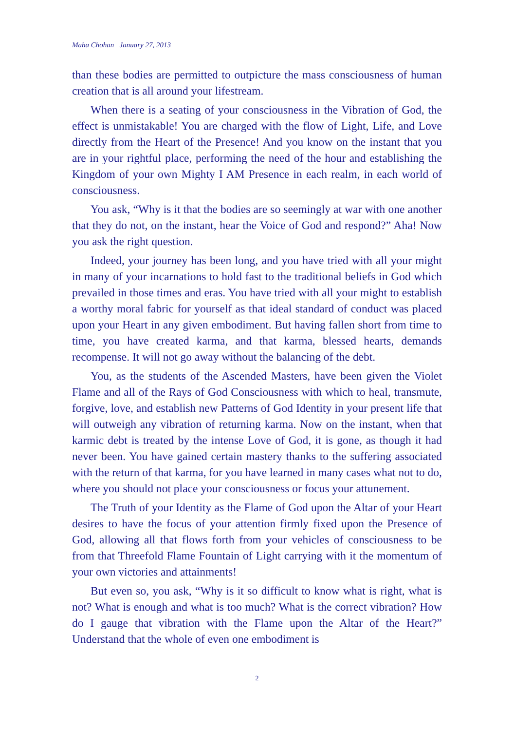Maha Chohan January 27, 2013
than these bodies are permitted to outpicture the mass consciousness of human creation that is all around your lifestream.
When there is a seating of your consciousness in the Vibration of God, the effect is unmistakable! You are charged with the flow of Light, Life, and Love directly from the Heart of the Presence! And you know on the instant that you are in your rightful place, performing the need of the hour and establishing the Kingdom of your own Mighty I AM Presence in each realm, in each world of consciousness.
You ask, “Why is it that the bodies are so seemingly at war with one another that they do not, on the instant, hear the Voice of God and respond?” Aha! Now you ask the right question.
Indeed, your journey has been long, and you have tried with all your might in many of your incarnations to hold fast to the traditional beliefs in God which prevailed in those times and eras. You have tried with all your might to establish a worthy moral fabric for yourself as that ideal standard of conduct was placed upon your Heart in any given embodiment. But having fallen short from time to time, you have created karma, and that karma, blessed hearts, demands recompense. It will not go away without the balancing of the debt.
You, as the students of the Ascended Masters, have been given the Violet Flame and all of the Rays of God Consciousness with which to heal, transmute, forgive, love, and establish new Patterns of God Identity in your present life that will outweigh any vibration of returning karma. Now on the instant, when that karmic debt is treated by the intense Love of God, it is gone, as though it had never been. You have gained certain mastery thanks to the suffering associated with the return of that karma, for you have learned in many cases what not to do, where you should not place your consciousness or focus your attunement.
The Truth of your Identity as the Flame of God upon the Altar of your Heart desires to have the focus of your attention firmly fixed upon the Presence of God, allowing all that flows forth from your vehicles of consciousness to be from that Threefold Flame Fountain of Light carrying with it the momentum of your own victories and attainments!
But even so, you ask, “Why is it so difficult to know what is right, what is not? What is enough and what is too much? What is the correct vibration? How do I gauge that vibration with the Flame upon the Altar of the Heart?” Understand that the whole of even one embodiment is
2